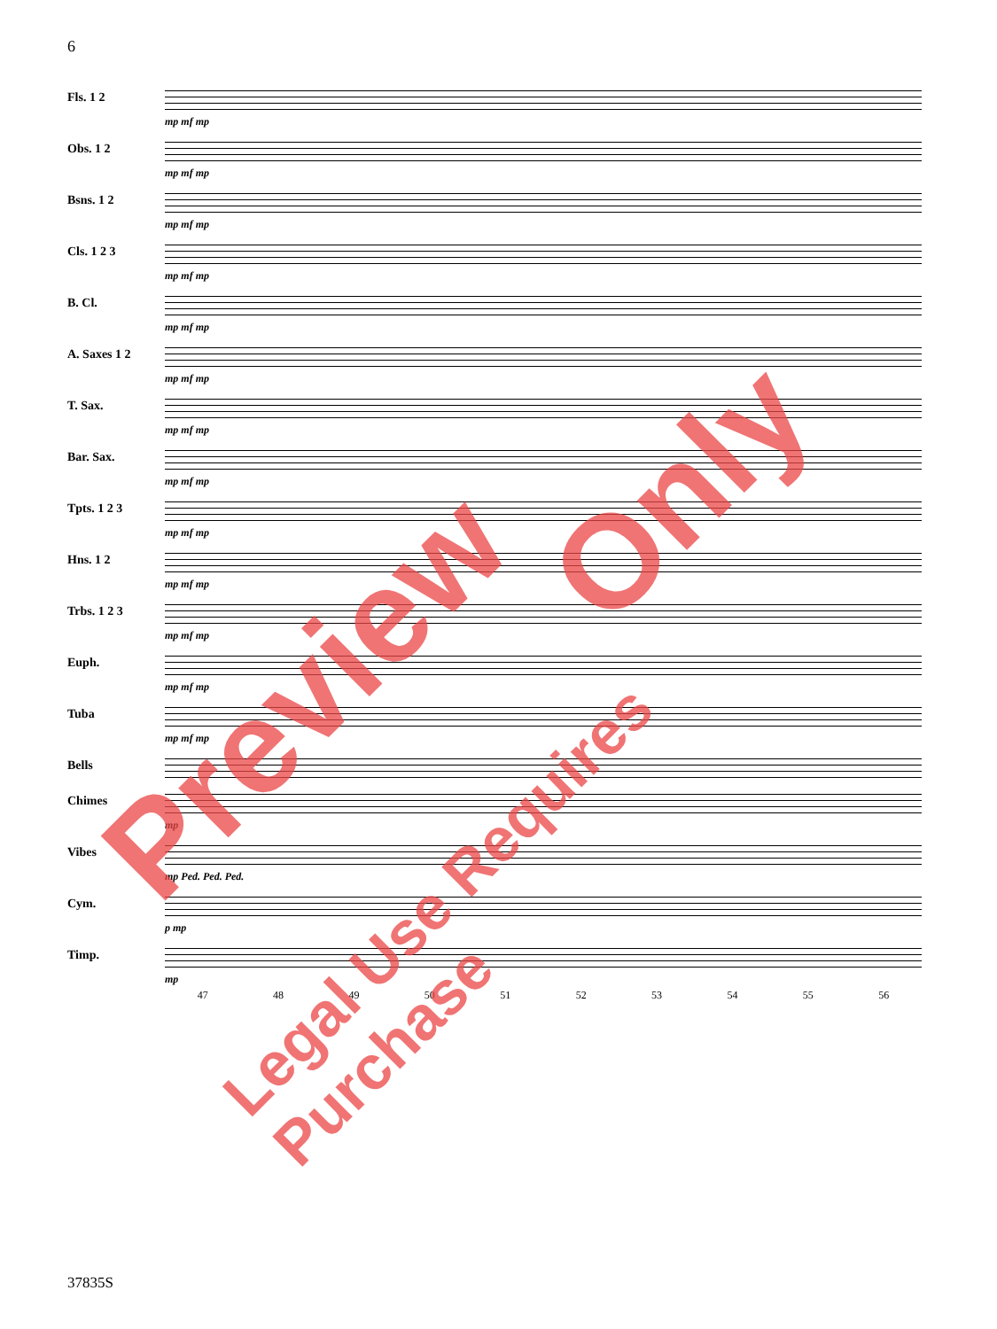6
Fls. 1 2
mp mf mp
Obs. 1 2
mp mf mp
Bsns. 1 2
mp mf mp
Cls. 1 2 3
mp mf mp
B. Cl.
mp mf mp
A. Saxes 1 2
mp mf mp
T. Sax.
mp mf mp
Bar. Sax.
mp mf mp
Tpts. 1 2 3
mp mf mp
Hns. 1 2
mp mf mp
Trbs. 1 2 3
mp mf mp
Euph.
mp mf mp
Tuba
mp mf mp
Bells
Chimes
mp
Vibes
mp Ped. Ped. Ped.
Cym.
p mp
Timp.
mp
47 48 49 50 51 52 53 54 55 56
37835S
Preview
Only
Legal Use Requires Purchase